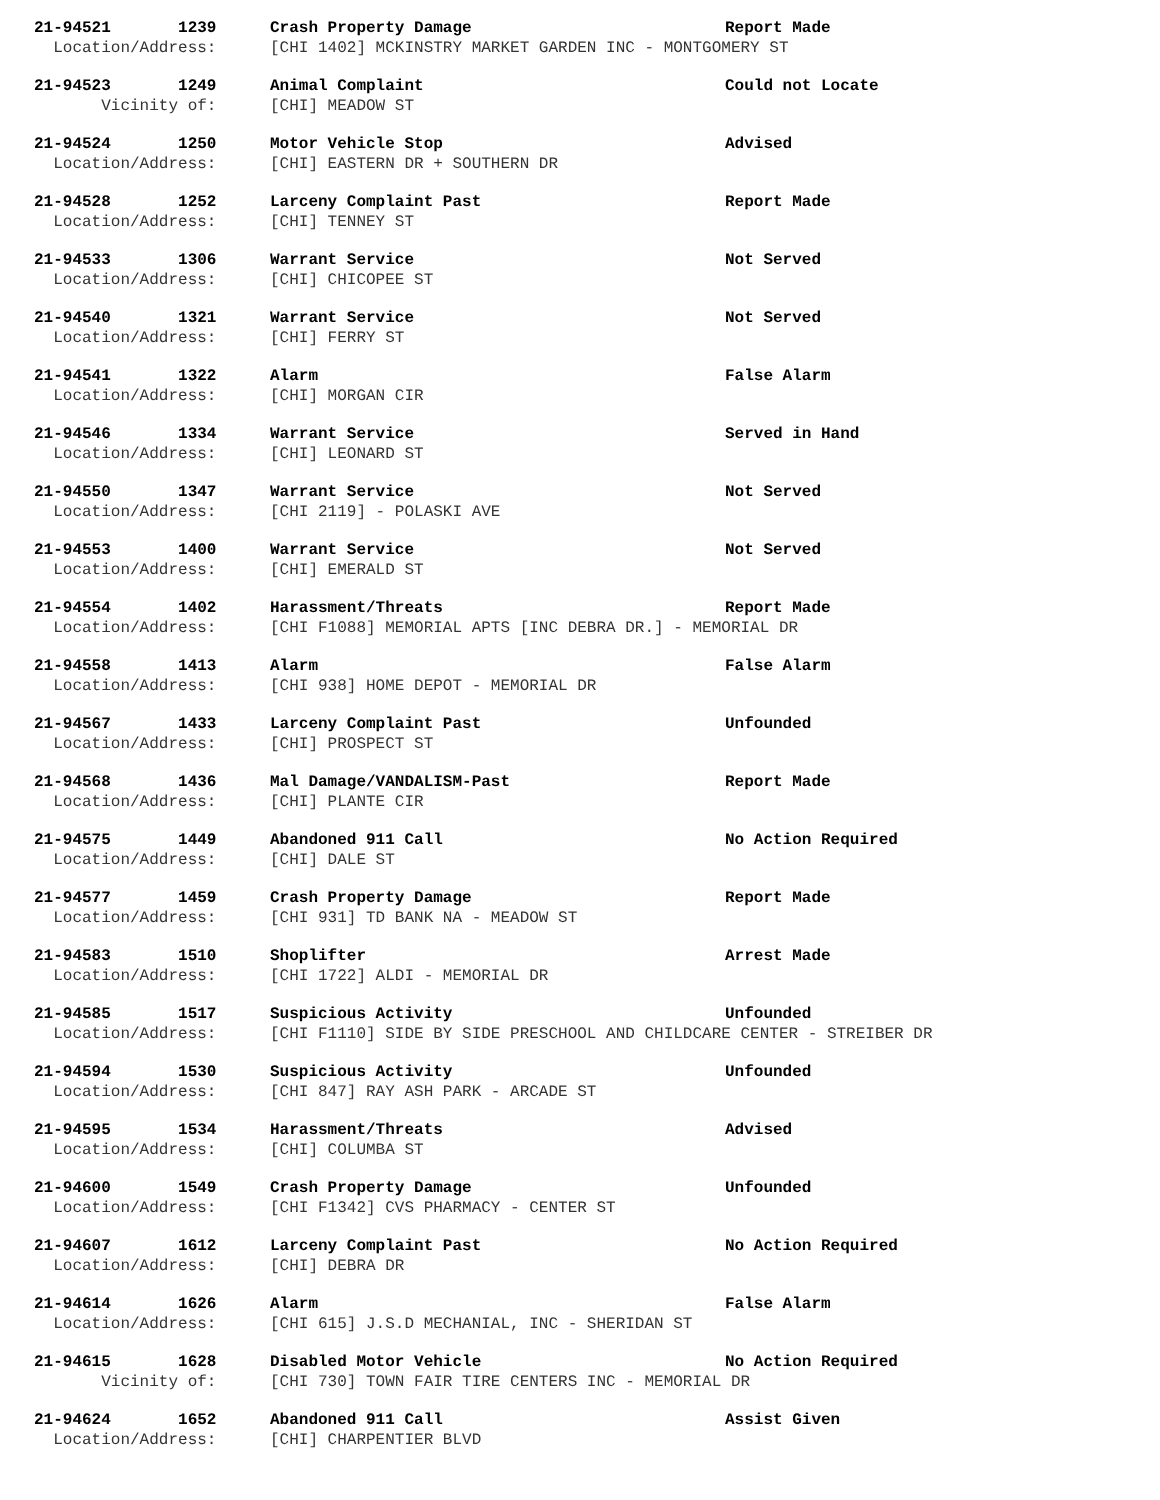21-94521 1239
Crash Property Damage
Report Made
Location/Address:
[CHI 1402] MCKINSTRY MARKET GARDEN INC - MONTGOMERY ST
21-94523 1249
Animal Complaint
Could not Locate
Vicinity of:
[CHI] MEADOW ST
21-94524 1250
Motor Vehicle Stop
Advised
Location/Address:
[CHI] EASTERN DR + SOUTHERN DR
21-94528 1252
Larceny Complaint Past
Report Made
Location/Address:
[CHI] TENNEY ST
21-94533 1306
Warrant Service
Not Served
Location/Address:
[CHI] CHICOPEE ST
21-94540 1321
Warrant Service
Not Served
Location/Address:
[CHI] FERRY ST
21-94541 1322
Alarm
False Alarm
Location/Address:
[CHI] MORGAN CIR
21-94546 1334
Warrant Service
Served in Hand
Location/Address:
[CHI] LEONARD ST
21-94550 1347
Warrant Service
Not Served
Location/Address:
[CHI 2119] - POLASKI AVE
21-94553 1400
Warrant Service
Not Served
Location/Address:
[CHI] EMERALD ST
21-94554 1402
Harassment/Threats
Report Made
Location/Address:
[CHI F1088] MEMORIAL APTS [INC DEBRA DR.] - MEMORIAL DR
21-94558 1413
Alarm
False Alarm
Location/Address:
[CHI 938] HOME DEPOT - MEMORIAL DR
21-94567 1433
Larceny Complaint Past
Unfounded
Location/Address:
[CHI] PROSPECT ST
21-94568 1436
Mal Damage/VANDALISM-Past
Report Made
Location/Address:
[CHI] PLANTE CIR
21-94575 1449
Abandoned 911 Call
No Action Required
Location/Address:
[CHI] DALE ST
21-94577 1459
Crash Property Damage
Report Made
Location/Address:
[CHI 931] TD BANK NA - MEADOW ST
21-94583 1510
Shoplifter
Arrest Made
Location/Address:
[CHI 1722] ALDI - MEMORIAL DR
21-94585 1517
Suspicious Activity
Unfounded
Location/Address:
[CHI F1110] SIDE BY SIDE PRESCHOOL AND CHILDCARE CENTER - STREIBER DR
21-94594 1530
Suspicious Activity
Unfounded
Location/Address:
[CHI 847] RAY ASH PARK - ARCADE ST
21-94595 1534
Harassment/Threats
Advised
Location/Address:
[CHI] COLUMBA ST
21-94600 1549
Crash Property Damage
Unfounded
Location/Address:
[CHI F1342] CVS PHARMACY - CENTER ST
21-94607 1612
Larceny Complaint Past
No Action Required
Location/Address:
[CHI] DEBRA DR
21-94614 1626
Alarm
False Alarm
Location/Address:
[CHI 615] J.S.D MECHANIAL, INC - SHERIDAN ST
21-94615 1628
Disabled Motor Vehicle
No Action Required
Vicinity of:
[CHI 730] TOWN FAIR TIRE CENTERS INC - MEMORIAL DR
21-94624 1652
Abandoned 911 Call
Assist Given
Location/Address:
[CHI] CHARPENTIER BLVD